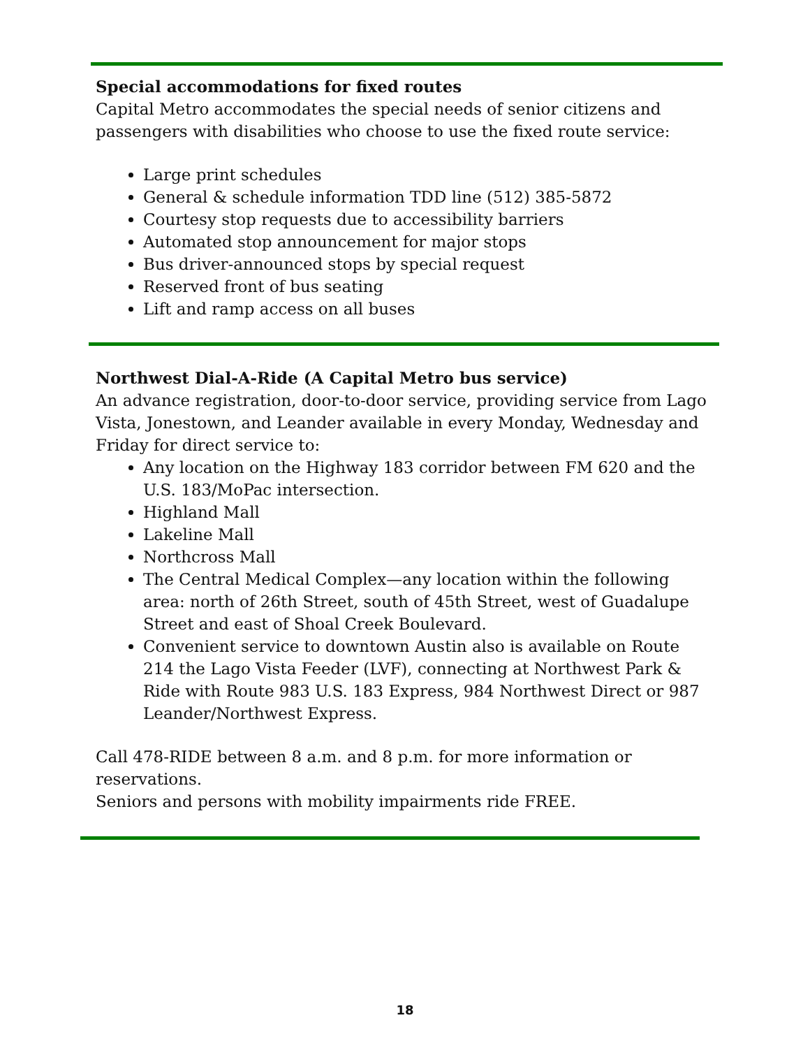Special accommodations for fixed routes
Capital Metro accommodates the special needs of senior citizens and passengers with disabilities who choose to use the fixed route service:
Large print schedules
General & schedule information TDD line (512) 385-5872
Courtesy stop requests due to accessibility barriers
Automated stop announcement for major stops
Bus driver-announced stops by special request
Reserved front of bus seating
Lift and ramp access on all buses
Northwest Dial-A-Ride (A Capital Metro bus service)
An advance registration, door-to-door service, providing service from Lago Vista, Jonestown, and Leander available in every Monday, Wednesday and Friday for direct service to:
Any location on the Highway 183 corridor between FM 620 and the U.S. 183/MoPac intersection.
Highland Mall
Lakeline Mall
Northcross Mall
The Central Medical Complex—any location within the following area: north of 26th Street, south of 45th Street, west of Guadalupe Street and east of Shoal Creek Boulevard.
Convenient service to downtown Austin also is available on Route 214 the Lago Vista Feeder (LVF), connecting at Northwest Park & Ride with Route 983 U.S. 183 Express, 984 Northwest Direct or 987 Leander/Northwest Express.
Call 478-RIDE between 8 a.m. and 8 p.m. for more information or reservations.
Seniors and persons with mobility impairments ride FREE.
18